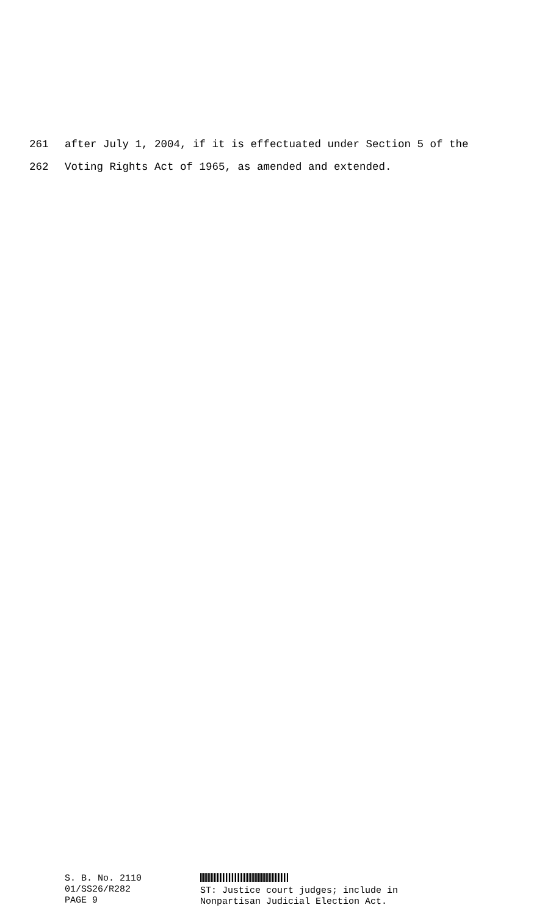261 after July 1, 2004, if it is effectuated under Section 5 of the
262 Voting Rights Act of 1965, as amended and extended.
S. B. No. 2110
01/SS26/R282
PAGE 9
ST: Justice court judges; include in
Nonpartisan Judicial Election Act.